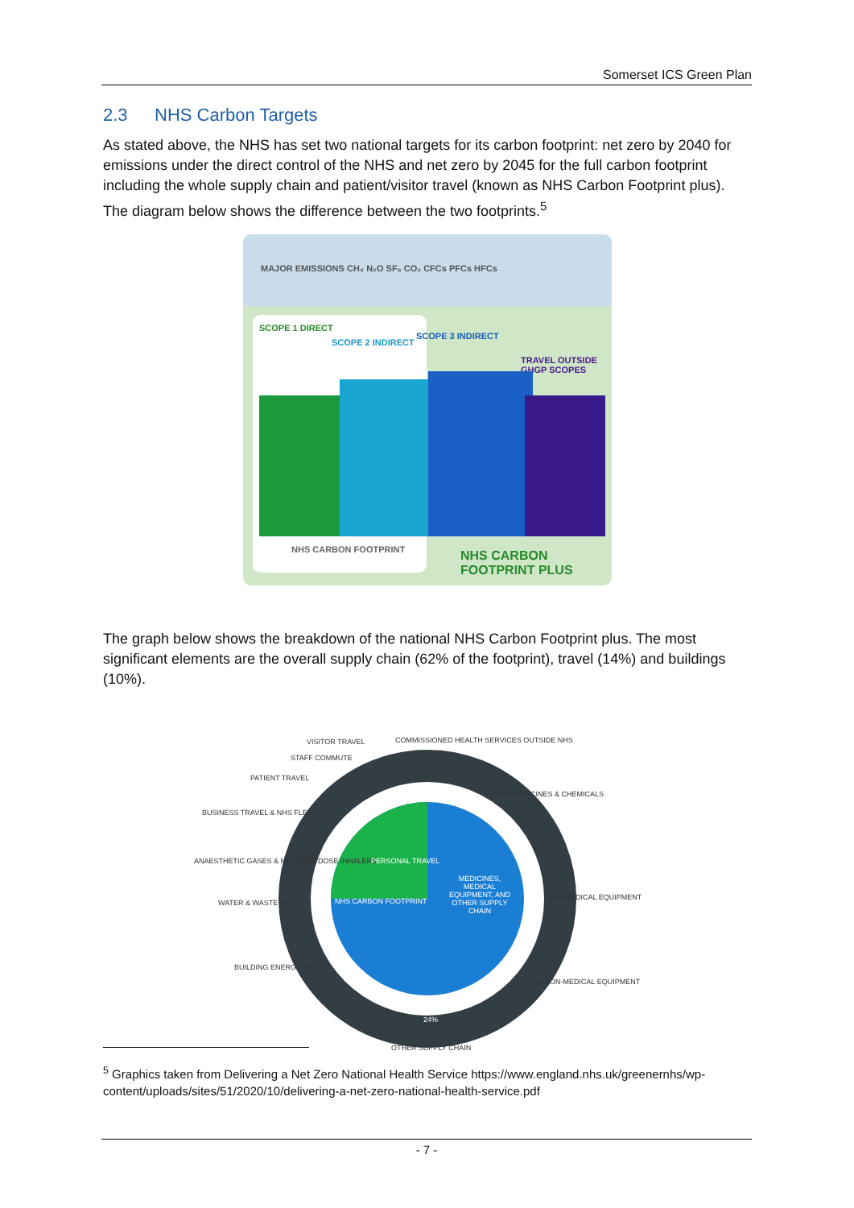Somerset ICS Green Plan
2.3 NHS Carbon Targets
As stated above, the NHS has set two national targets for its carbon footprint: net zero by 2040 for emissions under the direct control of the NHS and net zero by 2045 for the full carbon footprint including the whole supply chain and patient/visitor travel (known as NHS Carbon Footprint plus). The diagram below shows the difference between the two footprints.<sup>5</sup>
MAJOR EMISSIONS CH₄ N₂O SF₆ CO₂ CFCs PFCs HFCs
SCOPE 1 DIRECT
SCOPE 2 INDIRECT
SCOPE 3 INDIRECT
TRAVEL OUTSIDE GHGP SCOPES
NHS CARBON FOOTPRINT NHS CARBON FOOTPRINT PLUS
The graph below shows the breakdown of the national NHS Carbon Footprint plus. The most significant elements are the overall supply chain (62% of the footprint), travel (14%) and buildings (10%).
VISITOR TRAVEL
COMMISSIONED HEALTH SERVICES OUTSIDE NHS
STAFF COMMUTE
PATIENT TRAVEL
BUSINESS TRAVEL & NHS FLEET
ANAESTHETIC GASES & METERED DOSE INHALERS
WATER & WASTE 2%
BUILDING ENERGY 10%
20% MEDICINES & CHEMICALS
10% MEDICAL EQUIPMENT
8% NON-MEDICAL EQUIPMENT
PERSONAL TRAVEL
NHS CARBON FOOTPRINT
MEDICINES, MEDICAL EQUIPMENT, AND OTHER SUPPLY CHAIN
24%
OTHER SUPPLY CHAIN
<sup>5</sup> Graphics taken from Delivering a Net Zero National Health Service https://www.england.nhs.uk/greenernhs/wp-content/uploads/sites/51/2020/10/delivering-a-net-zero-national-health-service.pdf
- 7 -